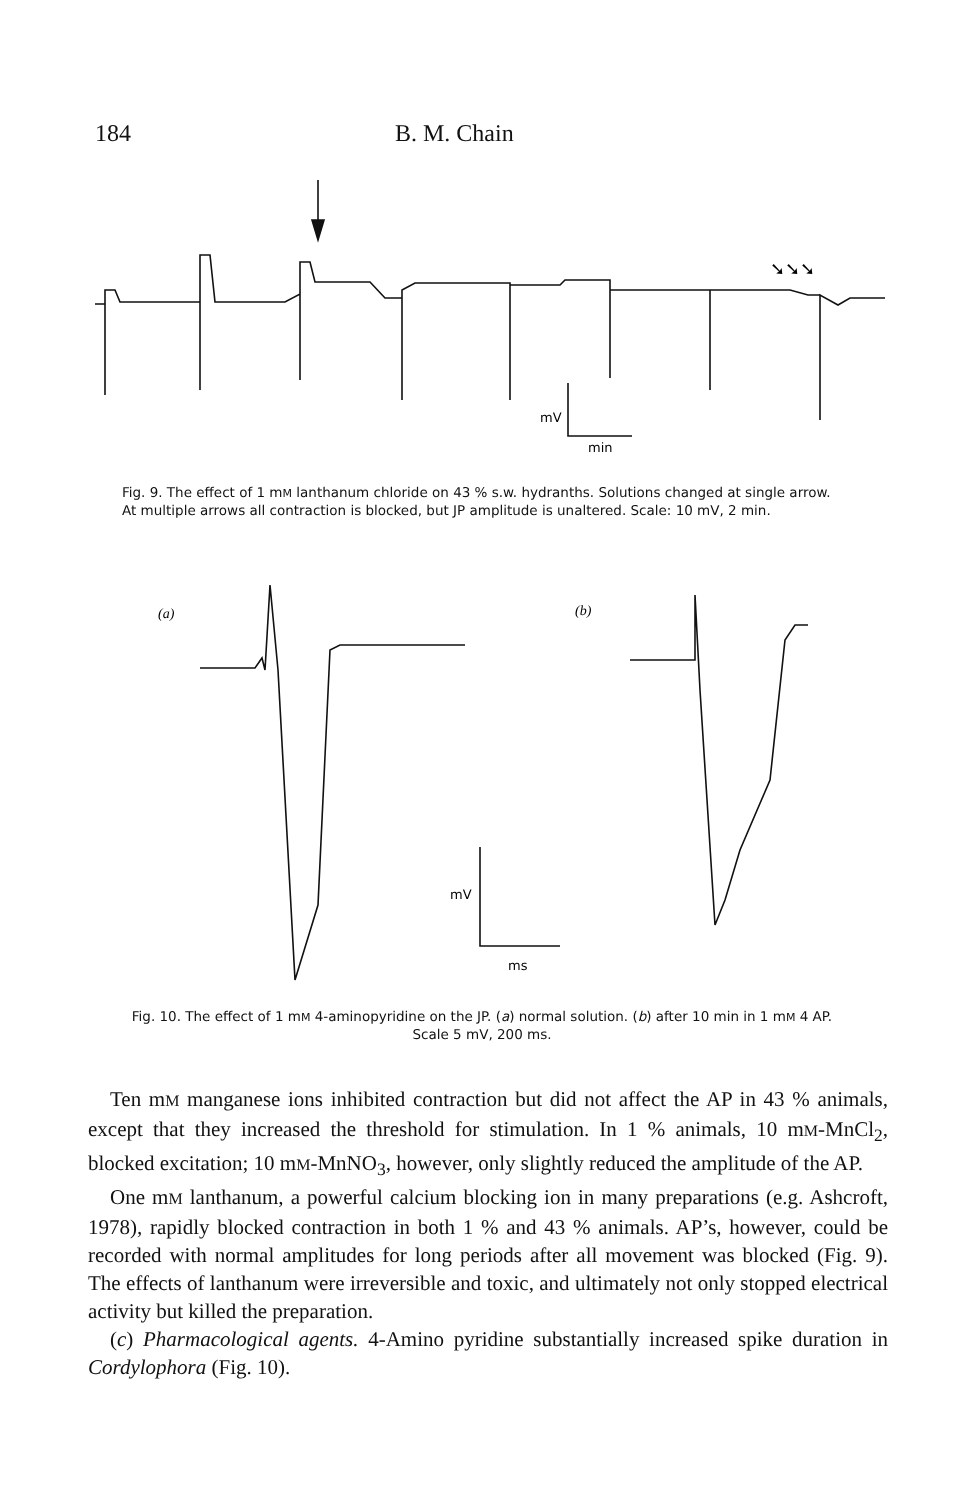184 B. M. Chain
➘➘➘
mV
min
Fig. 9. The effect of 1 mM lanthanum chloride on 43 % s.w. hydranths. Solutions changed at single arrow. At multiple arrows all contraction is blocked, but JP amplitude is unaltered. Scale: 10 mV, 2 min.
(a)
(b)
mV
ms
Fig. 10. The effect of 1 mM 4-aminopyridine on the JP. (a) normal solution. (b) after 10 min in 1 mM 4 AP. Scale 5 mV, 200 ms.
Ten mM manganese ions inhibited contraction but did not affect the AP in 43 % animals, except that they increased the threshold for stimulation. In 1 % animals, 10 mM-MnCl<sub>2</sub>, blocked excitation; 10 mM-MnNO<sub>3</sub>, however, only slightly reduced the amplitude of the AP.
One mM lanthanum, a powerful calcium blocking ion in many preparations (e.g. Ashcroft, 1978), rapidly blocked contraction in both 1 % and 43 % animals. AP’s, however, could be recorded with normal amplitudes for long periods after all movement was blocked (Fig. 9). The effects of lanthanum were irreversible and toxic, and ultimately not only stopped electrical activity but killed the preparation.
(c) Pharmacological agents. 4-Amino pyridine substantially increased spike duration in Cordylophora (Fig. 10).